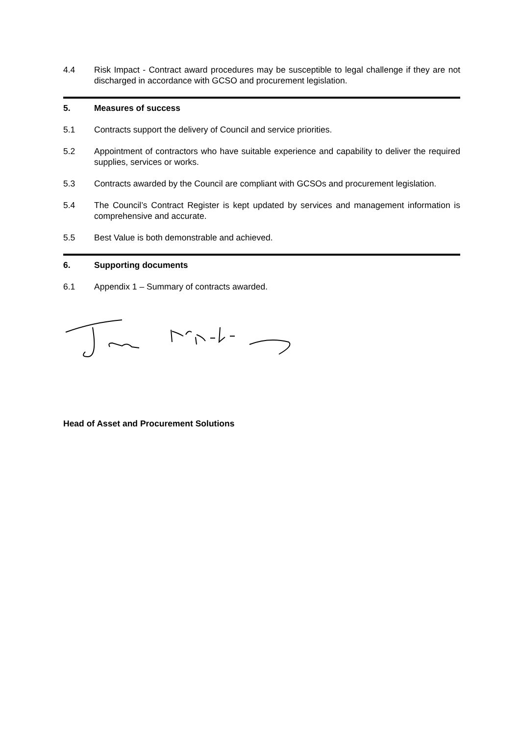4.4 Risk Impact - Contract award procedures may be susceptible to legal challenge if they are not discharged in accordance with GCSO and procurement legislation.
5. Measures of success
5.1 Contracts support the delivery of Council and service priorities.
5.2 Appointment of contractors who have suitable experience and capability to deliver the required supplies, services or works.
5.3 Contracts awarded by the Council are compliant with GCSOs and procurement legislation.
5.4 The Council’s Contract Register is kept updated by services and management information is comprehensive and accurate.
5.5 Best Value is both demonstrable and achieved.
6. Supporting documents
6.1 Appendix 1 – Summary of contracts awarded.
Head of Asset and Procurement Solutions